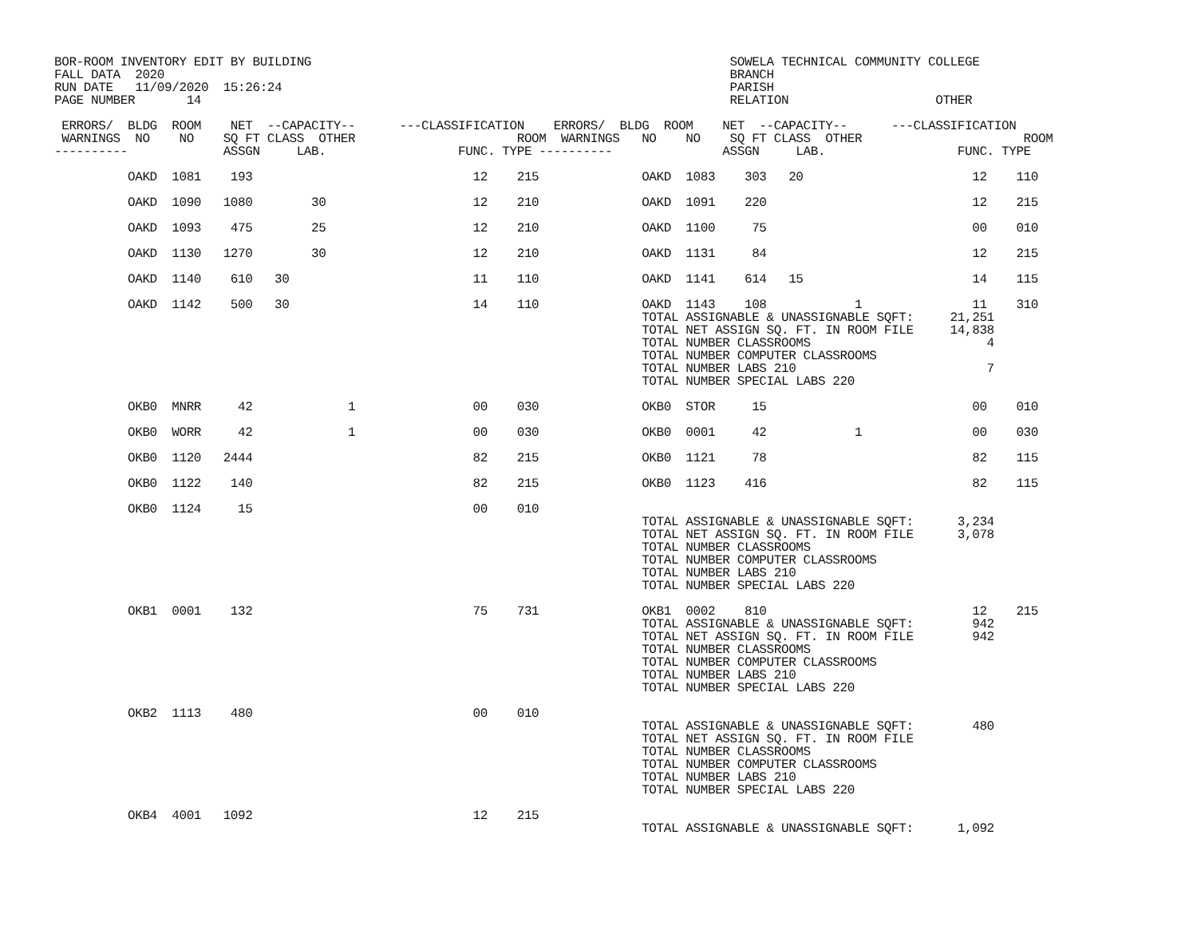BOR-ROOM INVENTORY EDIT BY BUILDING                                                         SOWELA TECHNICAL COMMUNITY COLLEGE
FALL DATA  2020                                                                             BRANCH
RUN DATE   11/09/2020  15:26:24                                                             PARISH
PAGE NUMBER       14                                                                        RELATION                    OTHER

 ERRORS/  BLDG  ROOM    NET  --CAPACITY--      ---CLASSIFICATION    ERRORS/  BLDG  ROOM    NET  --CAPACITY--      ---CLASSIFICATION
 WARNINGS  NO    NO    SQ FT CLASS  OTHER                      ROOM  WARNINGS   NO    NO    SQ FT CLASS  OTHER                      ROOM
----------             ASSGN     LAB.                  FUNC. TYPE ----------               ASSGN     LAB.                  FUNC. TYPE

          OAKD  1081    193                              12    215              OAKD  1083    303   20                       12    110

          OAKD  1090   1080        30                    12    210              OAKD  1091    220                            12    215

          OAKD  1093    475        25                    12    210              OAKD  1100     75                            00    010

          OAKD  1130   1270        30                    12    210              OAKD  1131     84                            12    215

          OAKD  1140    610   30                         11    110              OAKD  1141    614   15                       14    115

          OAKD  1142    500   30                         14    110              OAKD  1143    108            1               11    310
                                                                                TOTAL ASSIGNABLE & UNASSIGNABLE SQFT:     21,251
                                                                                TOTAL NET ASSIGN SQ. FT. IN ROOM FILE     14,838
                                                                                TOTAL NUMBER CLASSROOMS                        4
                                                                                TOTAL NUMBER COMPUTER CLASSROOMS
                                                                                TOTAL NUMBER LABS 210                          7
                                                                                TOTAL NUMBER SPECIAL LABS 220

          OKB0  MNRR     42             1                00    030              OKB0  STOR     15                            00    010

          OKB0  WORR     42             1                00    030              OKB0  0001     42            1               00    030

          OKB0  1120   2444                              82    215              OKB0  1121     78                            82    115

          OKB0  1122    140                              82    215              OKB0  1123    416                            82    115

          OKB0  1124     15                              00    010
                                                                                TOTAL ASSIGNABLE & UNASSIGNABLE SQFT:      3,234
                                                                                TOTAL NET ASSIGN SQ. FT. IN ROOM FILE      3,078
                                                                                TOTAL NUMBER CLASSROOMS
                                                                                TOTAL NUMBER COMPUTER CLASSROOMS
                                                                                TOTAL NUMBER LABS 210
                                                                                TOTAL NUMBER SPECIAL LABS 220

          OKB1  0001    132                              75    731              OKB1  0002    810                            12    215
                                                                                TOTAL ASSIGNABLE & UNASSIGNABLE SQFT:        942
                                                                                TOTAL NET ASSIGN SQ. FT. IN ROOM FILE        942
                                                                                TOTAL NUMBER CLASSROOMS
                                                                                TOTAL NUMBER COMPUTER CLASSROOMS
                                                                                TOTAL NUMBER LABS 210
                                                                                TOTAL NUMBER SPECIAL LABS 220

          OKB2  1113    480                              00    010
                                                                                TOTAL ASSIGNABLE & UNASSIGNABLE SQFT:        480
                                                                                TOTAL NET ASSIGN SQ. FT. IN ROOM FILE
                                                                                TOTAL NUMBER CLASSROOMS
                                                                                TOTAL NUMBER COMPUTER CLASSROOMS
                                                                                TOTAL NUMBER LABS 210
                                                                                TOTAL NUMBER SPECIAL LABS 220

          OKB4  4001   1092                              12    215
                                                                                TOTAL ASSIGNABLE & UNASSIGNABLE SQFT:      1,092